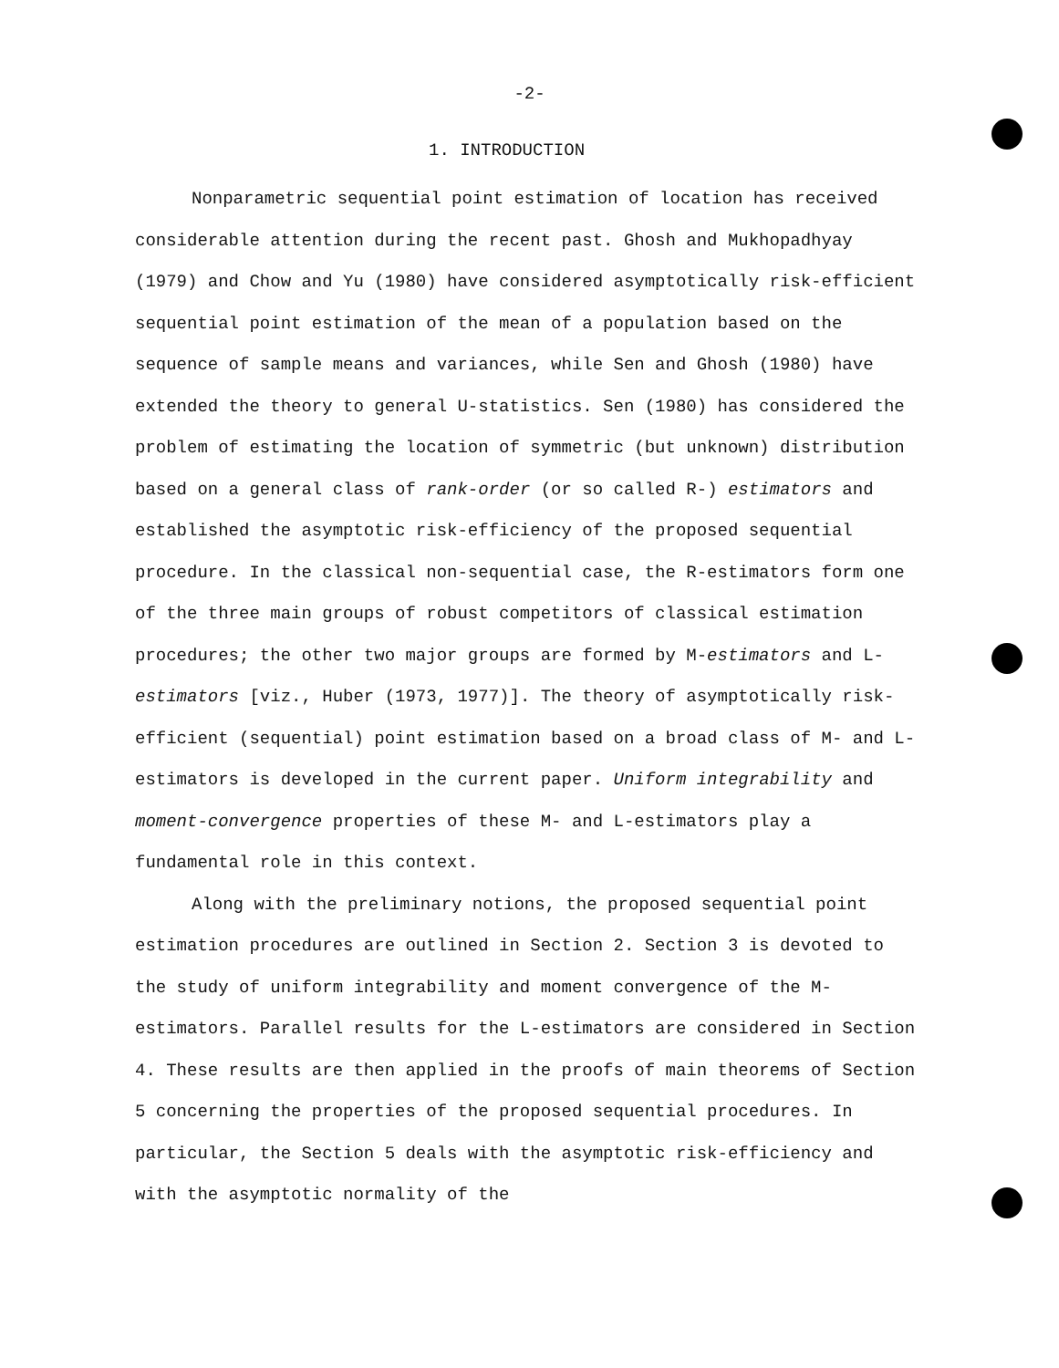-2-
1. INTRODUCTION
Nonparametric sequential point estimation of location has received considerable attention during the recent past. Ghosh and Mukhopadhyay (1979) and Chow and Yu (1980) have considered asymptotically risk-efficient sequential point estimation of the mean of a population based on the sequence of sample means and variances, while Sen and Ghosh (1980) have extended the theory to general U-statistics. Sen (1980) has considered the problem of estimating the location of symmetric (but unknown) distribution based on a general class of rank-order (or so called R-) estimators and established the asymptotic risk-efficiency of the proposed sequential procedure. In the classical non-sequential case, the R-estimators form one of the three main groups of robust competitors of classical estimation procedures; the other two major groups are formed by M-estimators and L-estimators [viz., Huber (1973, 1977)]. The theory of asymptotically risk-efficient (sequential) point estimation based on a broad class of M- and L-estimators is developed in the current paper. Uniform integrability and moment-convergence properties of these M- and L-estimators play a fundamental role in this context.
Along with the preliminary notions, the proposed sequential point estimation procedures are outlined in Section 2. Section 3 is devoted to the study of uniform integrability and moment convergence of the M-estimators. Parallel results for the L-estimators are considered in Section 4. These results are then applied in the proofs of main theorems of Section 5 concerning the properties of the proposed sequential procedures. In particular, the Section 5 deals with the asymptotic risk-efficiency and with the asymptotic normality of the